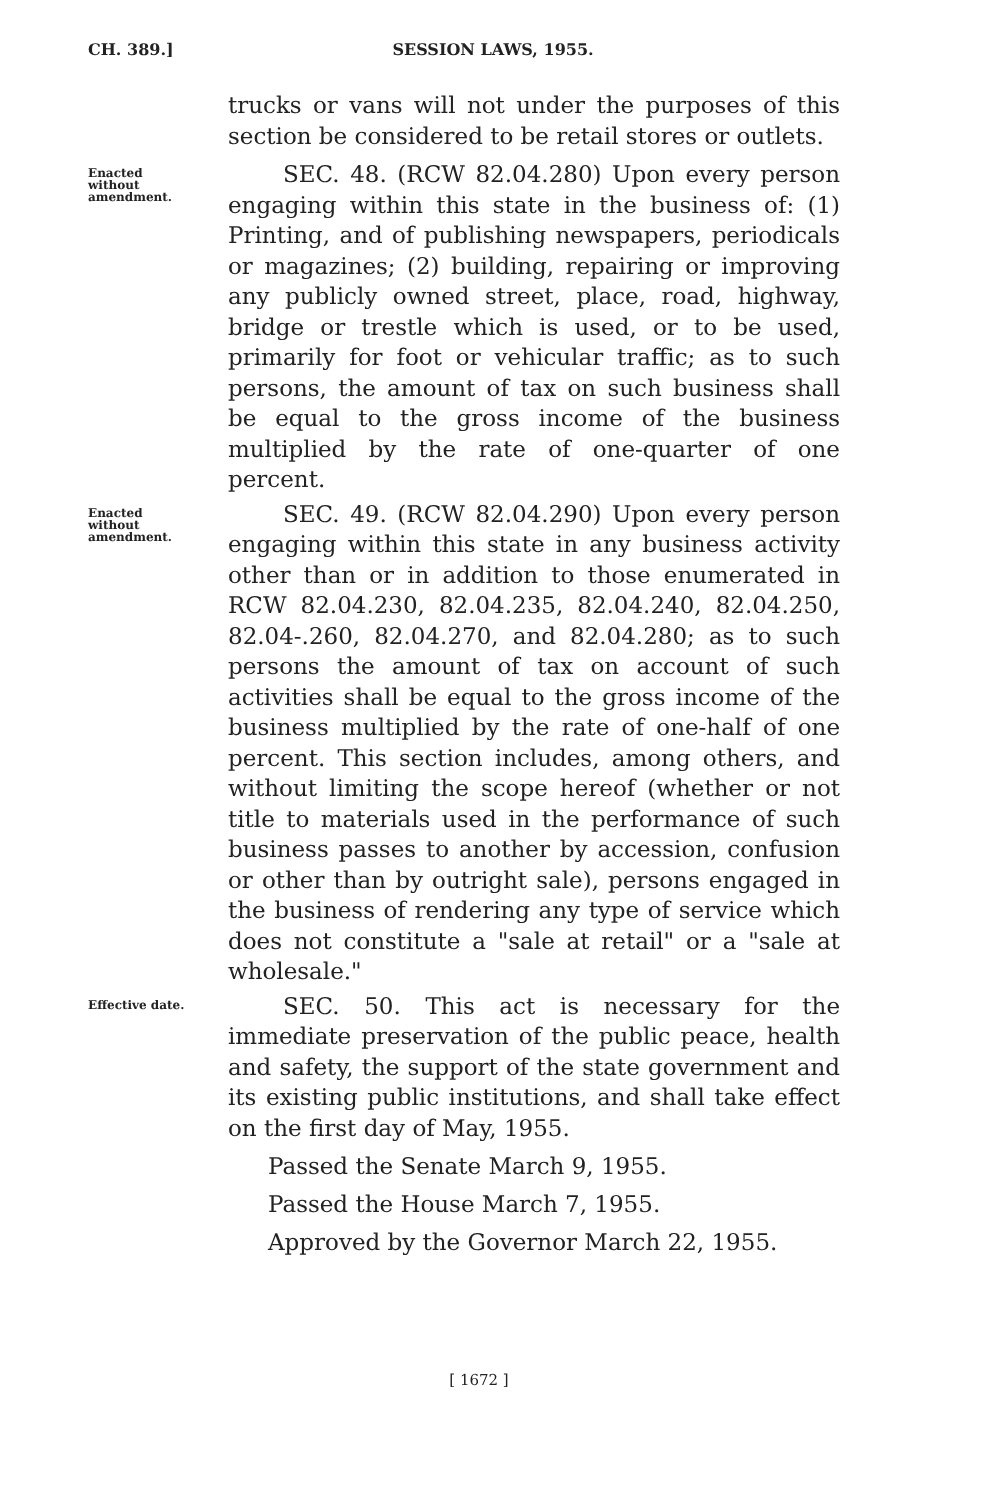CH. 389.] SESSION LAWS, 1955.
trucks or vans will not under the purposes of this section be considered to be retail stores or outlets.
Enacted
without
amendment.
SEC. 48. (RCW 82.04.280) Upon every person engaging within this state in the business of: (1) Printing, and of publishing newspapers, periodicals or magazines; (2) building, repairing or improving any publicly owned street, place, road, highway, bridge or trestle which is used, or to be used, primarily for foot or vehicular traffic; as to such persons, the amount of tax on such business shall be equal to the gross income of the business multiplied by the rate of one-quarter of one percent.
Enacted
without
amendment.
SEC. 49. (RCW 82.04.290) Upon every person engaging within this state in any business activity other than or in addition to those enumerated in RCW 82.04.230, 82.04.235, 82.04.240, 82.04.250, 82.04-.260, 82.04.270, and 82.04.280; as to such persons the amount of tax on account of such activities shall be equal to the gross income of the business multiplied by the rate of one-half of one percent. This section includes, among others, and without limiting the scope hereof (whether or not title to materials used in the performance of such business passes to another by accession, confusion or other than by outright sale), persons engaged in the business of rendering any type of service which does not constitute a "sale at retail" or a "sale at wholesale."
Effective date.
SEC. 50. This act is necessary for the immediate preservation of the public peace, health and safety, the support of the state government and its existing public institutions, and shall take effect on the first day of May, 1955.
Passed the Senate March 9, 1955.
Passed the House March 7, 1955.
Approved by the Governor March 22, 1955.
[ 1672 ]